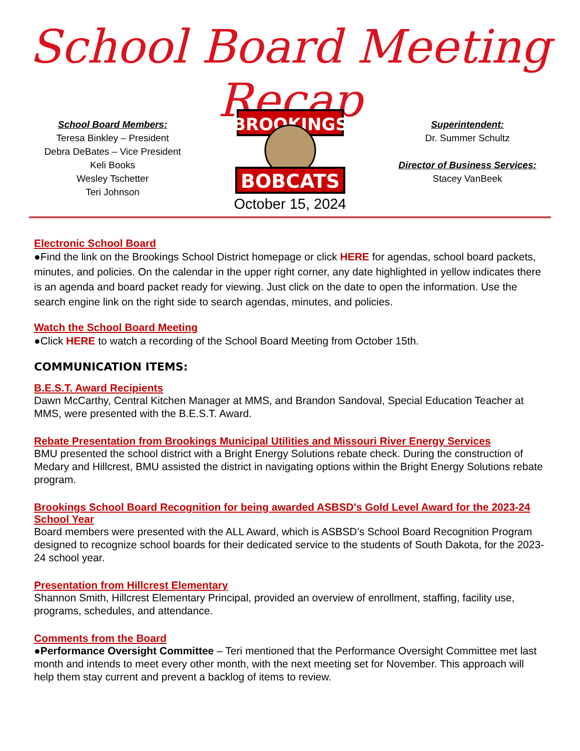School Board Meeting Recap
School Board Members:
Teresa Binkley – President
Debra DeBates – Vice President
Keli Books
Wesley Tschetter
Teri Johnson
BROOKINGS
BOBCATS
Superintendent:
Dr. Summer Schultz
Director of Business Services:
Stacey VanBeek
October 15, 2024
Electronic School Board
●Find the link on the Brookings School District homepage or click HERE for agendas, school board packets, minutes, and policies. On the calendar in the upper right corner, any date highlighted in yellow indicates there is an agenda and board packet ready for viewing. Just click on the date to open the information. Use the search engine link on the right side to search agendas, minutes, and policies.
Watch the School Board Meeting
●Click HERE to watch a recording of the School Board Meeting from October 15th.
COMMUNICATION ITEMS:
B.E.S.T. Award Recipients
Dawn McCarthy, Central Kitchen Manager at MMS, and Brandon Sandoval, Special Education Teacher at MMS, were presented with the B.E.S.T. Award.
Rebate Presentation from Brookings Municipal Utilities and Missouri River Energy Services
BMU presented the school district with a Bright Energy Solutions rebate check. During the construction of Medary and Hillcrest, BMU assisted the district in navigating options within the Bright Energy Solutions rebate program.
Brookings School Board Recognition for being awarded ASBSD’s Gold Level Award for the 2023-24 School Year
Board members were presented with the ALL Award, which is ASBSD’s School Board Recognition Program designed to recognize school boards for their dedicated service to the students of South Dakota, for the 2023-24 school year.
Presentation from Hillcrest Elementary
Shannon Smith, Hillcrest Elementary Principal, provided an overview of enrollment, staffing, facility use, programs, schedules, and attendance.
Comments from the Board
●Performance Oversight Committee – Teri mentioned that the Performance Oversight Committee met last month and intends to meet every other month, with the next meeting set for November. This approach will help them stay current and prevent a backlog of items to review.